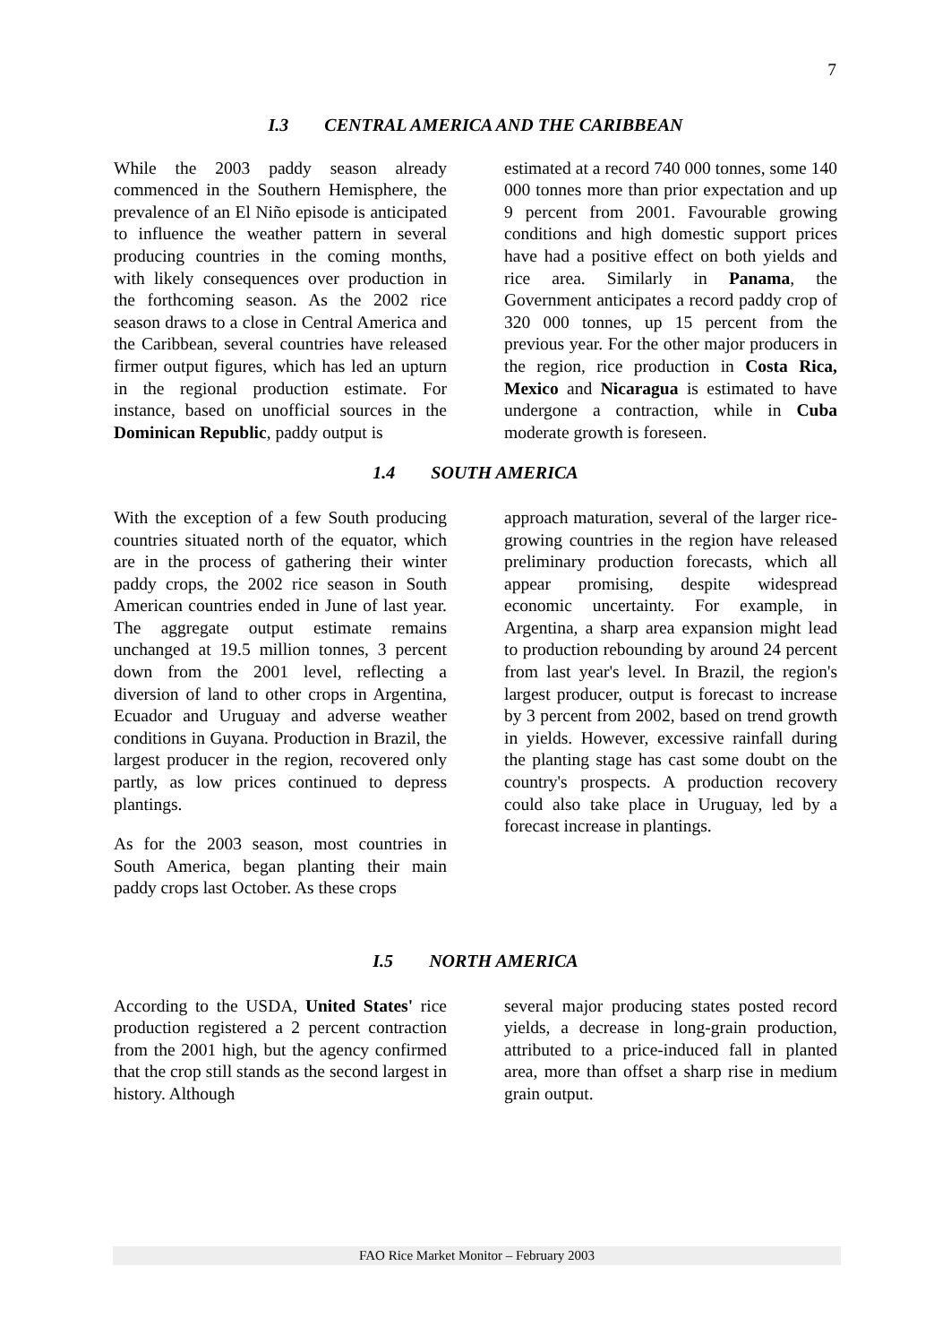7
I.3 CENTRAL AMERICA AND THE CARIBBEAN
While the 2003 paddy season already commenced in the Southern Hemisphere, the prevalence of an El Niño episode is anticipated to influence the weather pattern in several producing countries in the coming months, with likely consequences over production in the forthcoming season. As the 2002 rice season draws to a close in Central America and the Caribbean, several countries have released firmer output figures, which has led an upturn in the regional production estimate. For instance, based on unofficial sources in the Dominican Republic, paddy output is
estimated at a record 740 000 tonnes, some 140 000 tonnes more than prior expectation and up 9 percent from 2001. Favourable growing conditions and high domestic support prices have had a positive effect on both yields and rice area. Similarly in Panama, the Government anticipates a record paddy crop of 320 000 tonnes, up 15 percent from the previous year. For the other major producers in the region, rice production in Costa Rica, Mexico and Nicaragua is estimated to have undergone a contraction, while in Cuba moderate growth is foreseen.
1.4 SOUTH AMERICA
With the exception of a few South producing countries situated north of the equator, which are in the process of gathering their winter paddy crops, the 2002 rice season in South American countries ended in June of last year. The aggregate output estimate remains unchanged at 19.5 million tonnes, 3 percent down from the 2001 level, reflecting a diversion of land to other crops in Argentina, Ecuador and Uruguay and adverse weather conditions in Guyana. Production in Brazil, the largest producer in the region, recovered only partly, as low prices continued to depress plantings.
As for the 2003 season, most countries in South America, began planting their main paddy crops last October. As these crops
approach maturation, several of the larger rice-growing countries in the region have released preliminary production forecasts, which all appear promising, despite widespread economic uncertainty. For example, in Argentina, a sharp area expansion might lead to production rebounding by around 24 percent from last year's level. In Brazil, the region's largest producer, output is forecast to increase by 3 percent from 2002, based on trend growth in yields. However, excessive rainfall during the planting stage has cast some doubt on the country's prospects. A production recovery could also take place in Uruguay, led by a forecast increase in plantings.
I.5 NORTH AMERICA
According to the USDA, United States' rice production registered a 2 percent contraction from the 2001 high, but the agency confirmed that the crop still stands as the second largest in history. Although
several major producing states posted record yields, a decrease in long-grain production, attributed to a price-induced fall in planted area, more than offset a sharp rise in medium grain output.
FAO Rice Market Monitor – February 2003